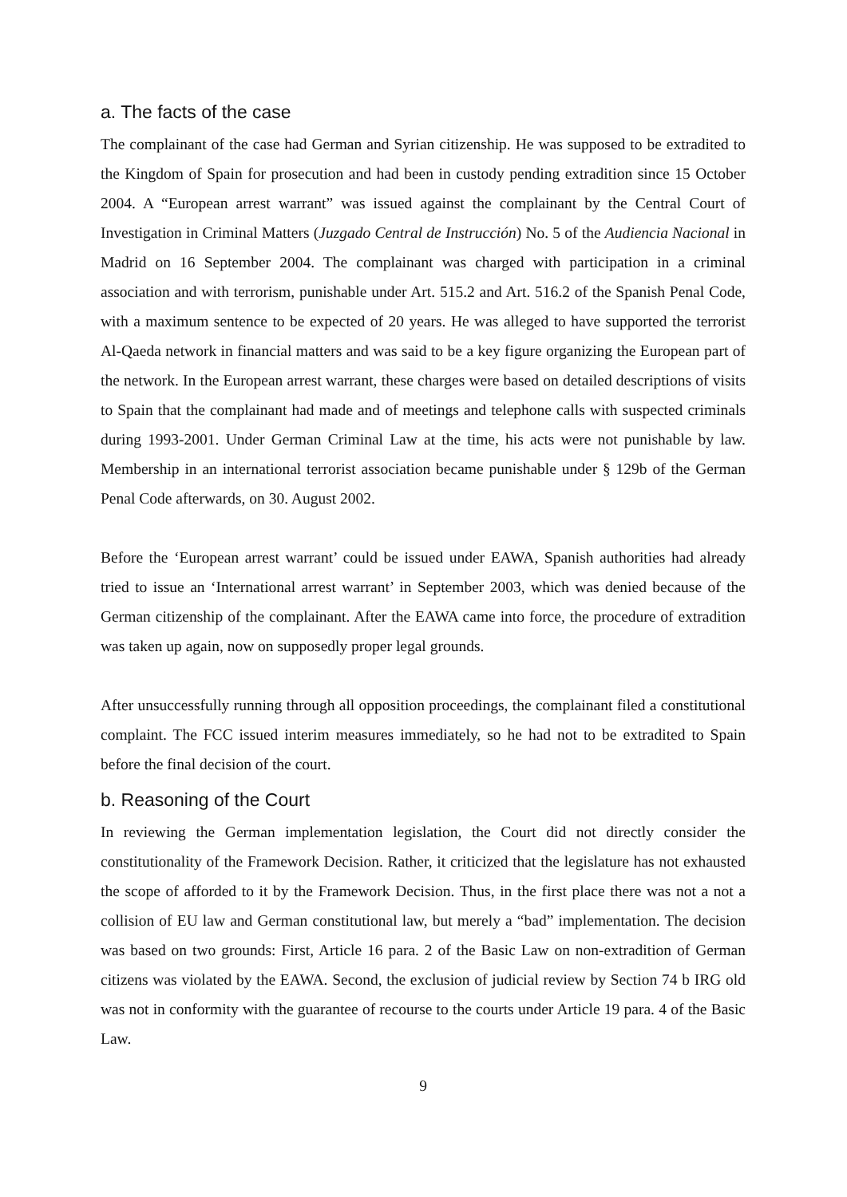a. The facts of the case
The complainant of the case had German and Syrian citizenship. He was supposed to be extradited to the Kingdom of Spain for prosecution and had been in custody pending extradition since 15 October 2004. A “European arrest warrant” was issued against the complainant by the Central Court of Investigation in Criminal Matters (Juzgado Central de Instrucción) No. 5 of the Audiencia Nacional in Madrid on 16 September 2004. The complainant was charged with participation in a criminal association and with terrorism, punishable under Art. 515.2 and Art. 516.2 of the Spanish Penal Code, with a maximum sentence to be expected of 20 years. He was alleged to have supported the terrorist Al-Qaeda network in financial matters and was said to be a key figure organizing the European part of the network. In the European arrest warrant, these charges were based on detailed descriptions of visits to Spain that the complainant had made and of meetings and telephone calls with suspected criminals during 1993-2001. Under German Criminal Law at the time, his acts were not punishable by law. Membership in an international terrorist association became punishable under § 129b of the German Penal Code afterwards, on 30. August 2002.
Before the ‘European arrest warrant’ could be issued under EAWA, Spanish authorities had already tried to issue an ‘International arrest warrant’ in September 2003, which was denied because of the German citizenship of the complainant. After the EAWA came into force, the procedure of extradition was taken up again, now on supposedly proper legal grounds.
After unsuccessfully running through all opposition proceedings, the complainant filed a constitutional complaint. The FCC issued interim measures immediately, so he had not to be extradited to Spain before the final decision of the court.
b. Reasoning of the Court
In reviewing the German implementation legislation, the Court did not directly consider the constitutionality of the Framework Decision. Rather, it criticized that the legislature has not exhausted the scope of afforded to it by the Framework Decision. Thus, in the first place there was not a not a collision of EU law and German constitutional law, but merely a “bad” implementation. The decision was based on two grounds: First, Article 16 para. 2 of the Basic Law on non-extradition of German citizens was violated by the EAWA. Second, the exclusion of judicial review by Section 74 b IRG old was not in conformity with the guarantee of recourse to the courts under Article 19 para. 4 of the Basic Law.
9